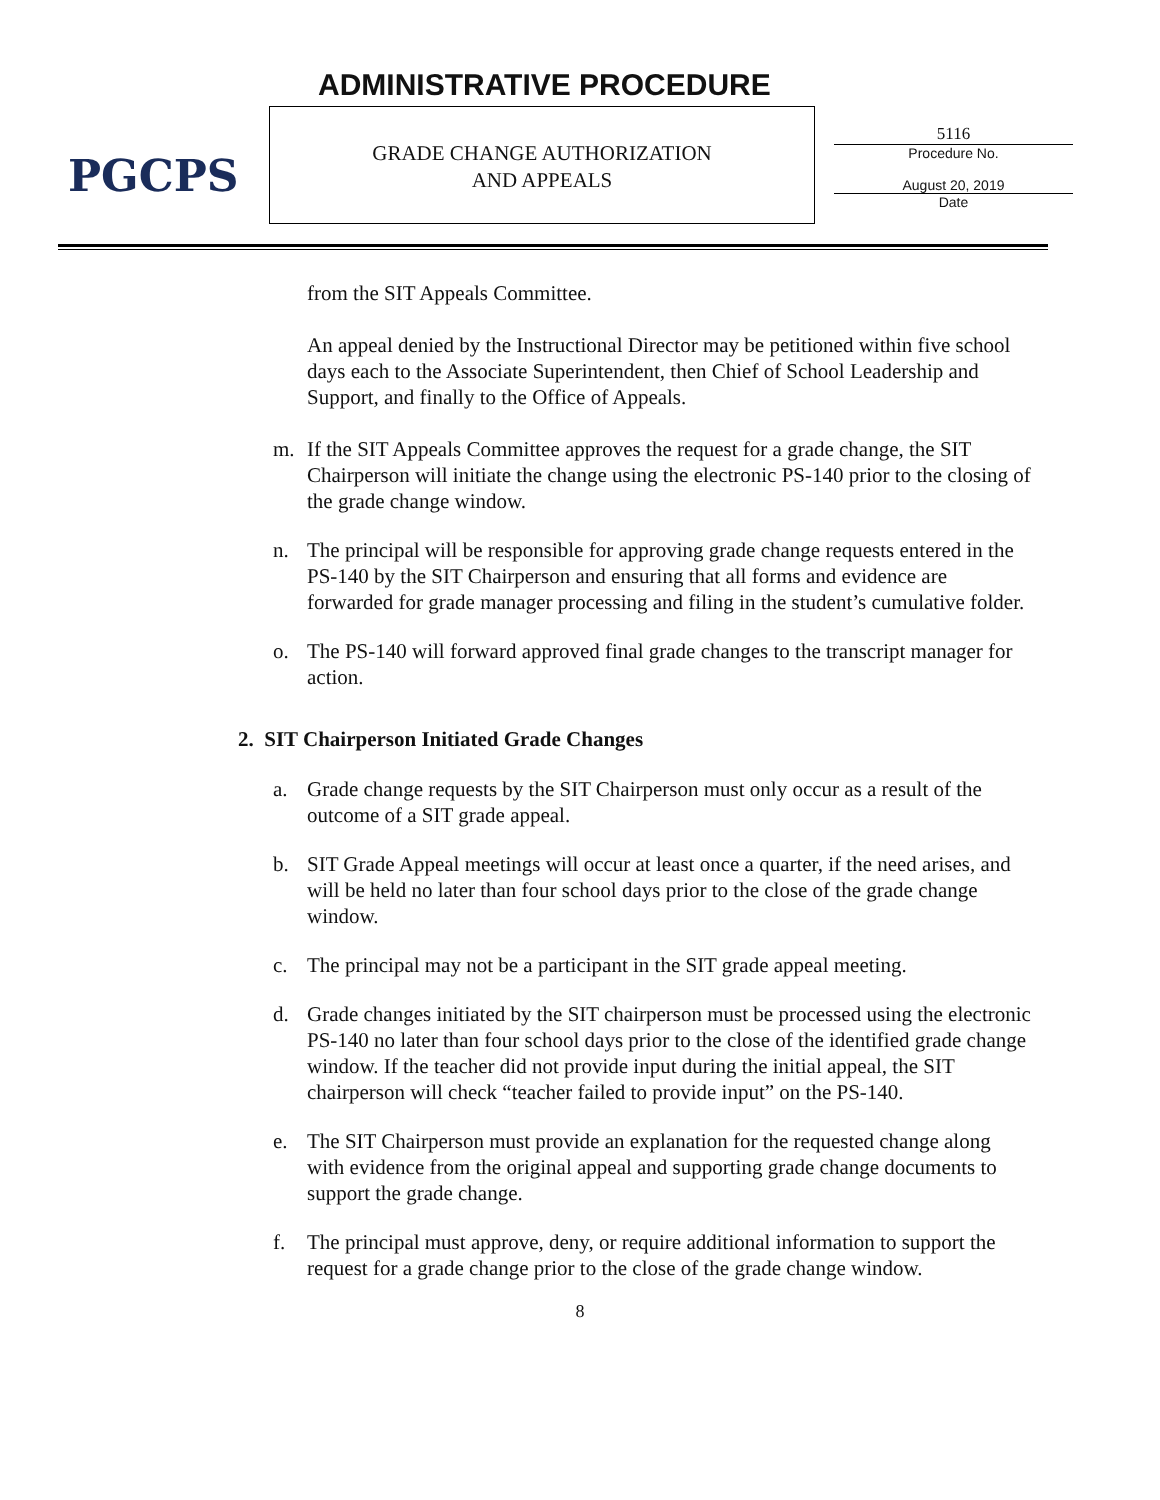PGCPS ADMINISTRATIVE PROCEDURE
GRADE CHANGE AUTHORIZATION
AND APPEALS
5116
Procedure No.
August 20, 2019
Date
from the SIT Appeals Committee.
An appeal denied by the Instructional Director may be petitioned within five school days each to the Associate Superintendent, then Chief of School Leadership and Support, and finally to the Office of Appeals.
m. If the SIT Appeals Committee approves the request for a grade change, the SIT Chairperson will initiate the change using the electronic PS-140 prior to the closing of the grade change window.
n. The principal will be responsible for approving grade change requests entered in the PS-140 by the SIT Chairperson and ensuring that all forms and evidence are forwarded for grade manager processing and filing in the student’s cumulative folder.
o. The PS-140 will forward approved final grade changes to the transcript manager for action.
2. SIT Chairperson Initiated Grade Changes
a. Grade change requests by the SIT Chairperson must only occur as a result of the outcome of a SIT grade appeal.
b. SIT Grade Appeal meetings will occur at least once a quarter, if the need arises, and will be held no later than four school days prior to the close of the grade change window.
c. The principal may not be a participant in the SIT grade appeal meeting.
d. Grade changes initiated by the SIT chairperson must be processed using the electronic PS-140 no later than four school days prior to the close of the identified grade change window. If the teacher did not provide input during the initial appeal, the SIT chairperson will check “teacher failed to provide input” on the PS-140.
e. The SIT Chairperson must provide an explanation for the requested change along with evidence from the original appeal and supporting grade change documents to support the grade change.
f. The principal must approve, deny, or require additional information to support the request for a grade change prior to the close of the grade change window.
8